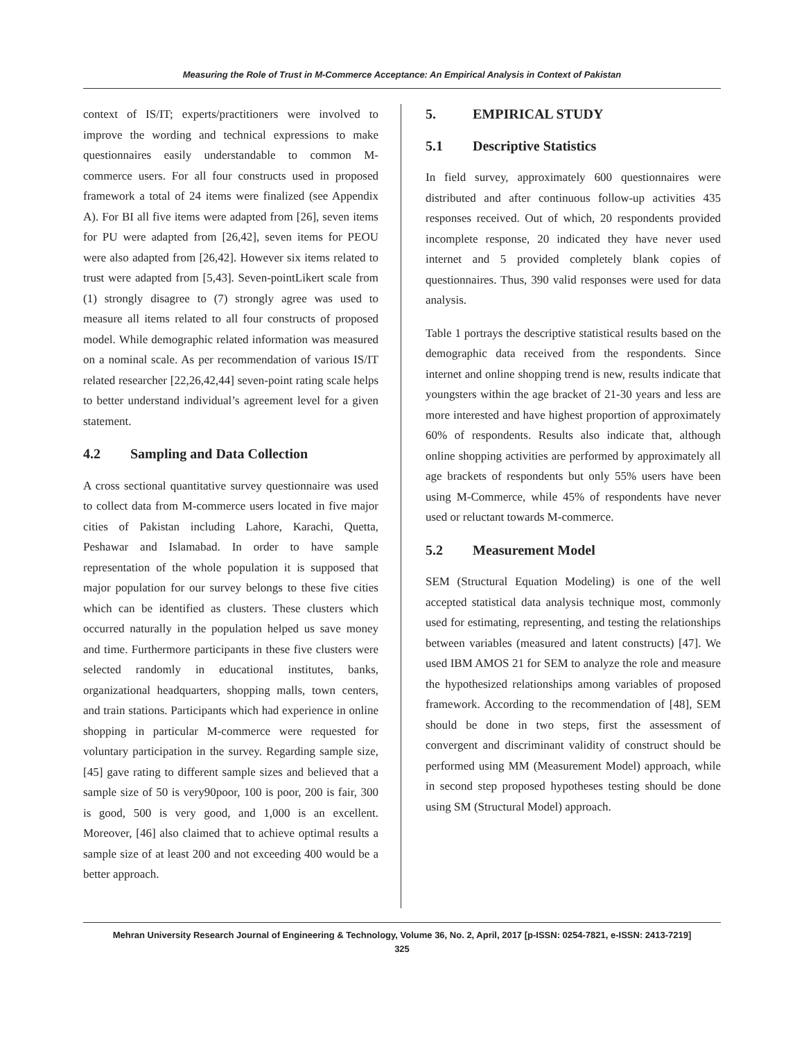Measuring the Role of Trust in M-Commerce Acceptance: An Empirical Analysis in Context of Pakistan
context of IS/IT; experts/practitioners were involved to improve the wording and technical expressions to make questionnaires easily understandable to common M-commerce users. For all four constructs used in proposed framework a total of 24 items were finalized (see Appendix A). For BI all five items were adapted from [26], seven items for PU were adapted from [26,42], seven items for PEOU were also adapted from [26,42]. However six items related to trust were adapted from [5,43]. Seven-pointLikert scale from (1) strongly disagree to (7) strongly agree was used to measure all items related to all four constructs of proposed model. While demographic related information was measured on a nominal scale. As per recommendation of various IS/IT related researcher [22,26,42,44] seven-point rating scale helps to better understand individual’s agreement level for a given statement.
4.2 Sampling and Data Collection
A cross sectional quantitative survey questionnaire was used to collect data from M-commerce users located in five major cities of Pakistan including Lahore, Karachi, Quetta, Peshawar and Islamabad. In order to have sample representation of the whole population it is supposed that major population for our survey belongs to these five cities which can be identified as clusters. These clusters which occurred naturally in the population helped us save money and time. Furthermore participants in these five clusters were selected randomly in educational institutes, banks, organizational headquarters, shopping malls, town centers, and train stations. Participants which had experience in online shopping in particular M-commerce were requested for voluntary participation in the survey. Regarding sample size, [45] gave rating to different sample sizes and believed that a sample size of 50 is very90poor, 100 is poor, 200 is fair, 300 is good, 500 is very good, and 1,000 is an excellent. Moreover, [46] also claimed that to achieve optimal results a sample size of at least 200 and not exceeding 400 would be a better approach.
5. EMPIRICAL STUDY
5.1 Descriptive Statistics
In field survey, approximately 600 questionnaires were distributed and after continuous follow-up activities 435 responses received. Out of which, 20 respondents provided incomplete response, 20 indicated they have never used internet and 5 provided completely blank copies of questionnaires. Thus, 390 valid responses were used for data analysis.
Table 1 portrays the descriptive statistical results based on the demographic data received from the respondents. Since internet and online shopping trend is new, results indicate that youngsters within the age bracket of 21-30 years and less are more interested and have highest proportion of approximately 60% of respondents. Results also indicate that, although online shopping activities are performed by approximately all age brackets of respondents but only 55% users have been using M-Commerce, while 45% of respondents have never used or reluctant towards M-commerce.
5.2 Measurement Model
SEM (Structural Equation Modeling) is one of the well accepted statistical data analysis technique most, commonly used for estimating, representing, and testing the relationships between variables (measured and latent constructs) [47]. We used IBM AMOS 21 for SEM to analyze the role and measure the hypothesized relationships among variables of proposed framework. According to the recommendation of [48], SEM should be done in two steps, first the assessment of convergent and discriminant validity of construct should be performed using MM (Measurement Model) approach, while in second step proposed hypotheses testing should be done using SM (Structural Model) approach.
Mehran University Research Journal of Engineering & Technology, Volume 36, No. 2, April, 2017 [p-ISSN: 0254-7821, e-ISSN: 2413-7219]
325